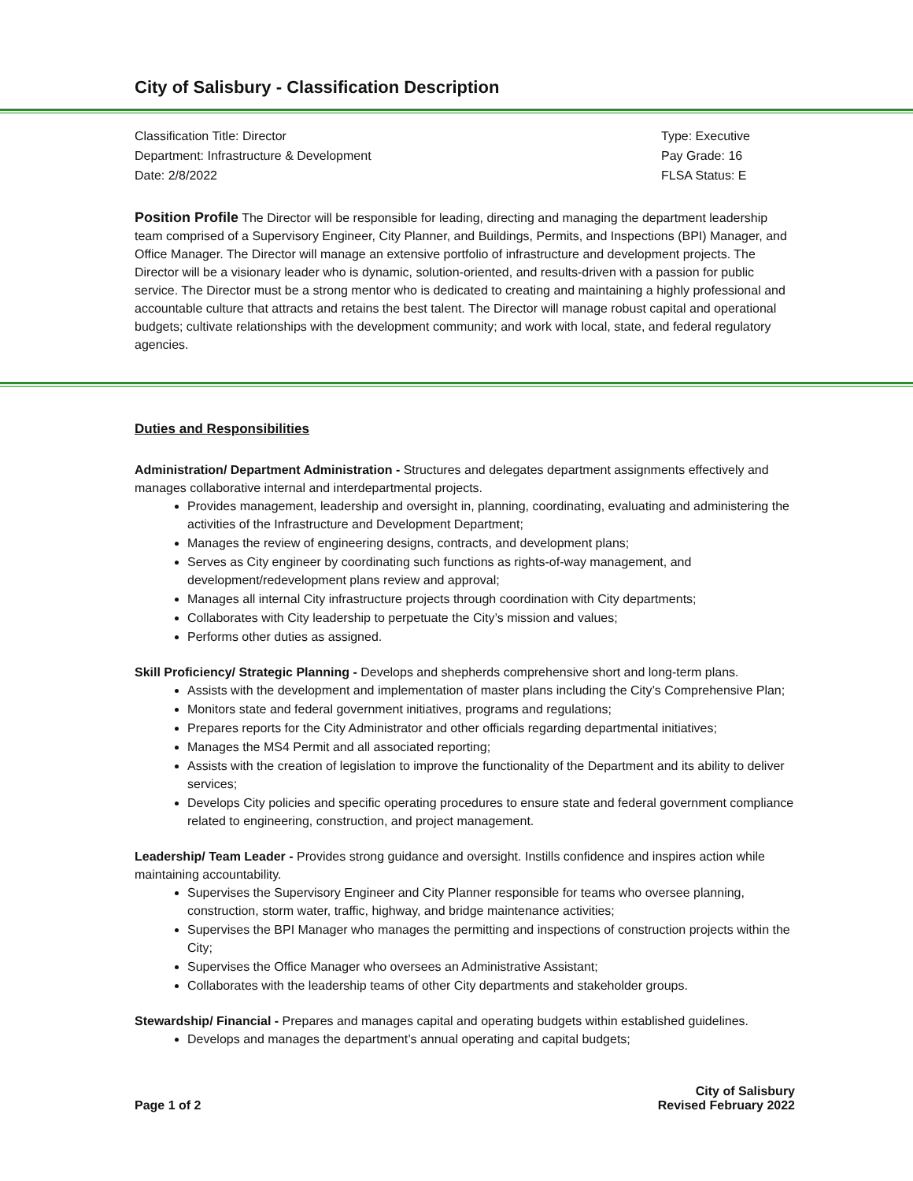City of Salisbury - Classification Description
Classification Title: Director
Department: Infrastructure & Development
Date: 2/8/2022
Type: Executive
Pay Grade: 16
FLSA Status: E
Position Profile The Director will be responsible for leading, directing and managing the department leadership team comprised of a Supervisory Engineer, City Planner, and Buildings, Permits, and Inspections (BPI) Manager, and Office Manager. The Director will manage an extensive portfolio of infrastructure and development projects. The Director will be a visionary leader who is dynamic, solution-oriented, and results-driven with a passion for public service. The Director must be a strong mentor who is dedicated to creating and maintaining a highly professional and accountable culture that attracts and retains the best talent. The Director will manage robust capital and operational budgets; cultivate relationships with the development community; and work with local, state, and federal regulatory agencies.
Duties and Responsibilities
Administration/ Department Administration - Structures and delegates department assignments effectively and manages collaborative internal and interdepartmental projects.
Provides management, leadership and oversight in, planning, coordinating, evaluating and administering the activities of the Infrastructure and Development Department;
Manages the review of engineering designs, contracts, and development plans;
Serves as City engineer by coordinating such functions as rights-of-way management, and development/redevelopment plans review and approval;
Manages all internal City infrastructure projects through coordination with City departments;
Collaborates with City leadership to perpetuate the City’s mission and values;
Performs other duties as assigned.
Skill Proficiency/ Strategic Planning - Develops and shepherds comprehensive short and long-term plans.
Assists with the development and implementation of master plans including the City’s Comprehensive Plan;
Monitors state and federal government initiatives, programs and regulations;
Prepares reports for the City Administrator and other officials regarding departmental initiatives;
Manages the MS4 Permit and all associated reporting;
Assists with the creation of legislation to improve the functionality of the Department and its ability to deliver services;
Develops City policies and specific operating procedures to ensure state and federal government compliance related to engineering, construction, and project management.
Leadership/ Team Leader - Provides strong guidance and oversight. Instills confidence and inspires action while maintaining accountability.
Supervises the Supervisory Engineer and City Planner responsible for teams who oversee planning, construction, storm water, traffic, highway, and bridge maintenance activities;
Supervises the BPI Manager who manages the permitting and inspections of construction projects within the City;
Supervises the Office Manager who oversees an Administrative Assistant;
Collaborates with the leadership teams of other City departments and stakeholder groups.
Stewardship/ Financial - Prepares and manages capital and operating budgets within established guidelines.
Develops and manages the department’s annual operating and capital budgets;
Page 1 of 2
City of Salisbury
Revised February 2022